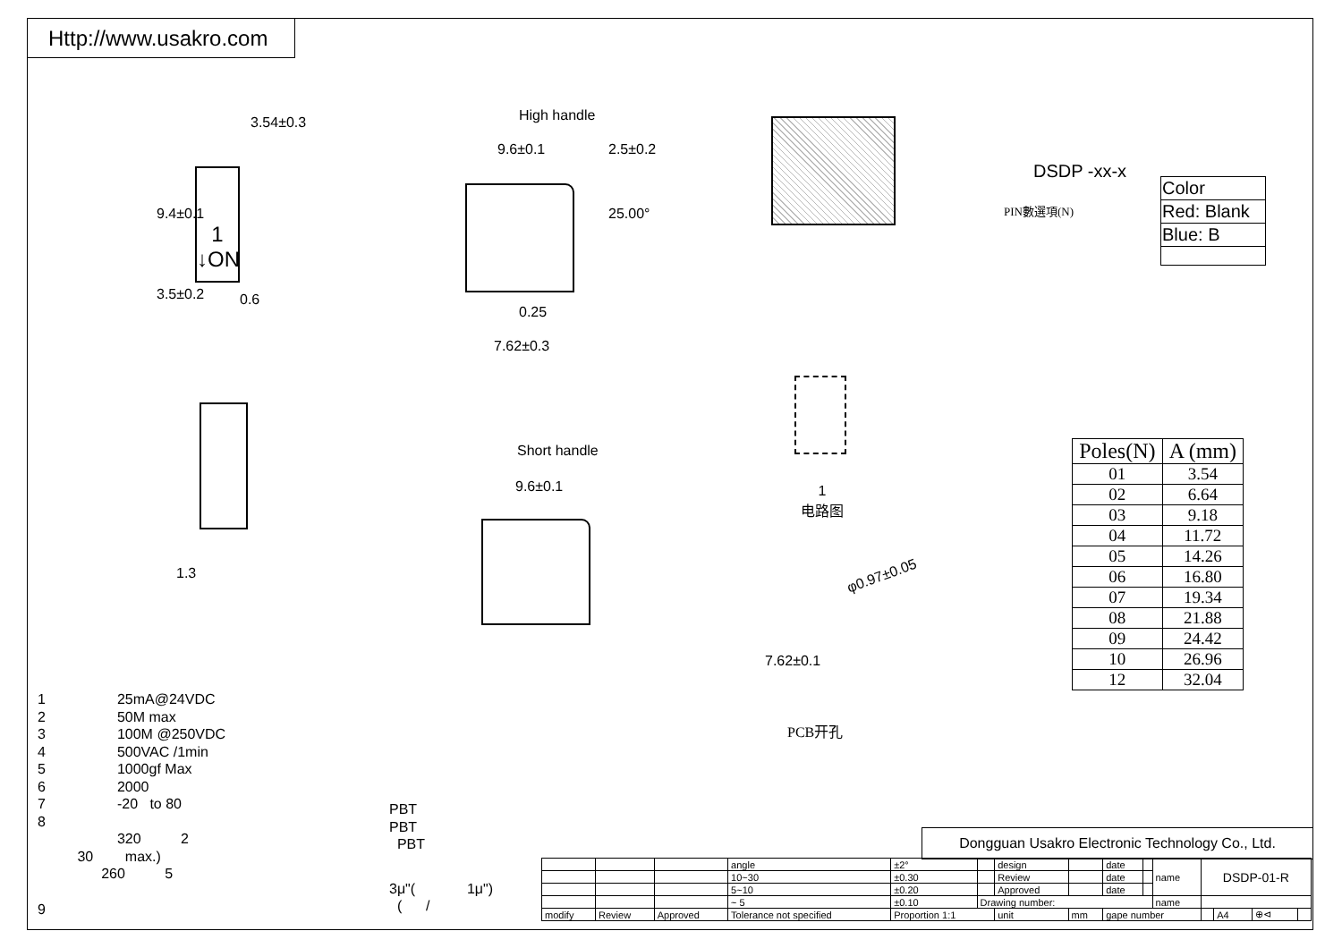Http://www.usakro.com
3.54±0.3
9.4±0.1
1
↓ON
3.5±0.2 0.6
High handle
9.6±0.1 2.5±0.2
25.00°
0.25
7.62±0.3
DSDP -xx-x
PIN數選項(N)
| Color |
| Red: Blank |
| Blue: B |
1.3
Short handle
9.6±0.1
1
电路图
φ0.97±0.05
7.62±0.1
PCB开孔
| Poles(N) | A (mm) |
| --- | --- |
| 01 | 3.54 |
| 02 | 6.64 |
| 03 | 9.18 |
| 04 | 11.72 |
| 05 | 14.26 |
| 06 | 16.80 |
| 07 | 19.34 |
| 08 | 21.88 |
| 09 | 24.42 |
| 10 | 26.96 |
| 12 | 32.04 |
1 25mA@24VDC
2 50M max
3 100M @250VDC
4 500VAC /1min
5 1000gf Max
6 2000
7 -20 to 80
8
320 2
30 max.)
260 5
9
PBT
PBT
PBT
3μ"( 1μ")
( /
Dongguan Usakro Electronic Technology Co., Ltd.
| | | | angle | ±2° | | design | | date | | name | DSDP-01-R | | | |
| | | | 10~30 | ±0.30 | | Review | | date | | | | | | |
| | | | 5~10 | ±0.20 | | Approved | | date | | | | | | |
| | | | ~ 5 | ±0.10 | Drawing number: | | | | | name | | | | |
| modify | Review | Approved | Tolerance not specified | Proportion 1:1 | | unit | mm | gape number | | | | A4 | ⊕⊲ | |